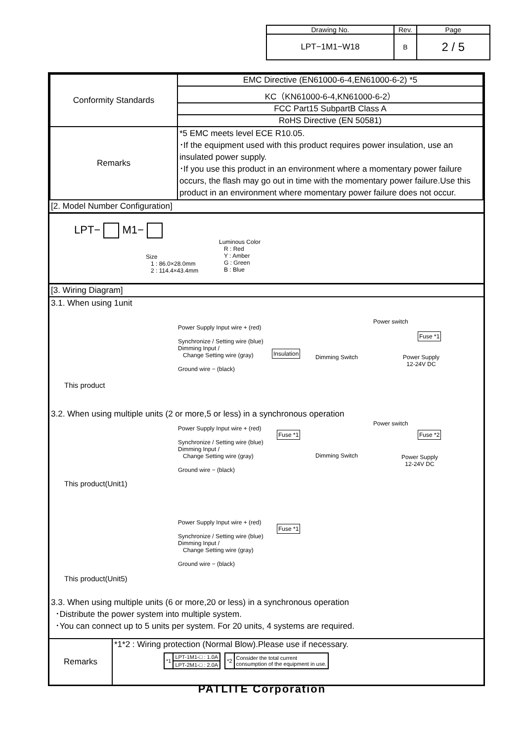| Drawing No. | Rev. | Page |
| LPT−1M1−W18 | B | 2 / 5 |
| Conformity Standards | EMC Directive (EN61000-6-4,EN61000-6-2) *5 |
| | KC（KN61000-6-4,KN61000-6-2） |
| | FCC Part15 SubpartB Class A |
| | RoHS Directive (EN 50581) |
| Remarks | *5 EMC meets level ECE R10.05. ･If the equipment used with this product requires power insulation, use an insulated power supply. ･If you use this product in an environment where a momentary power failure occurs, the flash may go out in time with the momentary power failure.Use this product in an environment where momentary power failure does not occur. |
[2. Model Number Configuration]
LPT− M1−
Size
1 : 86.0×28.0mm
2 : 114.4×43.4mm
Luminous Color
R : Red
Y : Amber
G : Green
B : Blue
[3. Wiring Diagram]
3.1. When using 1unit
Power Supply Input wire + (red)
Synchronize / Setting wire (blue)
Dimming Input /
Change Setting wire (gray)
Ground wire − (black)
This product
Insulation
Dimming Switch
Power switch
Fuse *1
Power Supply
12-24V DC
3.2. When using multiple units (2 or more,5 or less) in a synchronous operation
Power Supply Input wire + (red)
Synchronize / Setting wire (blue)
Dimming Input /
Change Setting wire (gray)
Ground wire − (black)
This product(Unit1)
Fuse *1
Dimming Switch
Power switch
Fuse *2
Power Supply
12-24V DC
Power Supply Input wire + (red)
Synchronize / Setting wire (blue)
Dimming Input /
Change Setting wire (gray)
Ground wire − (black)
Fuse *1
This product(Unit5)
3.3. When using multiple units (6 or more,20 or less) in a synchronous operation
･Distribute the power system into multiple system.
･You can connect up to 5 units per system. For 20 units, 4 systems are required.
| Remarks | *1*2 : Wiring protection (Normal Blow).Please use if necessary. / *1 / LPT-1M1-□ : 1.0A / / / LPT-2M1-□ : 2.0A / / *2 / Consider the total current consumption of the equipment in use. / |
PATLITE Corporation